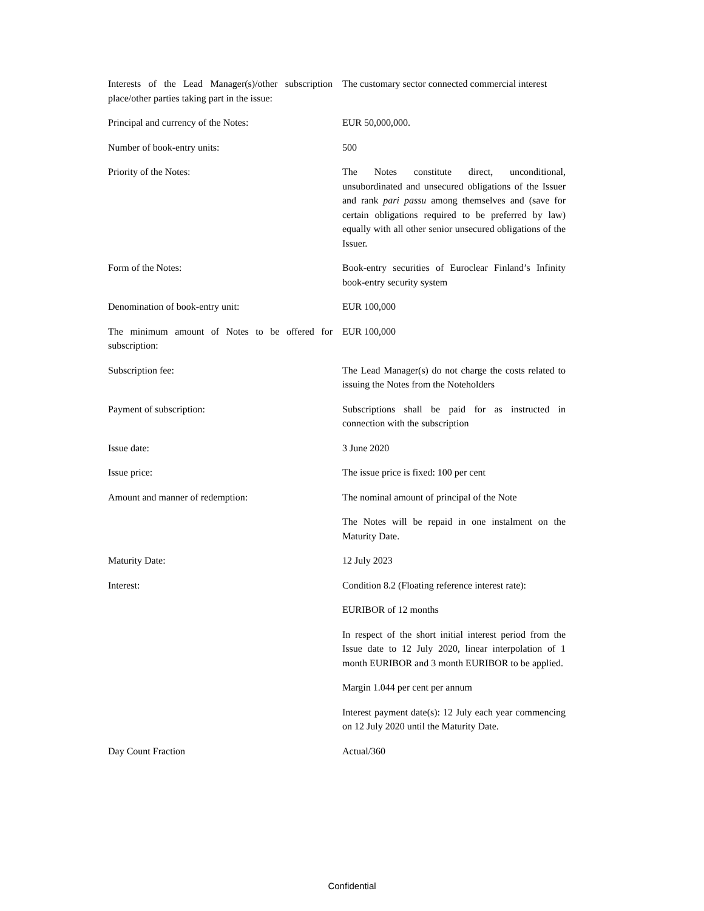| Interests of the Lead Manager(s)/other subscription place/other parties taking part in the issue: | The customary sector connected commercial interest |
| Principal and currency of the Notes: | EUR 50,000,000. |
| Number of book-entry units: | 500 |
| Priority of the Notes: | The Notes constitute direct, unconditional, unsubordinated and unsecured obligations of the Issuer and rank pari passu among themselves and (save for certain obligations required to be preferred by law) equally with all other senior unsecured obligations of the Issuer. |
| Form of the Notes: | Book-entry securities of Euroclear Finland’s Infinity book-entry security system |
| Denomination of book-entry unit: | EUR 100,000 |
| The minimum amount of Notes to be offered for subscription: | EUR 100,000 |
| Subscription fee: | The Lead Manager(s) do not charge the costs related to issuing the Notes from the Noteholders |
| Payment of subscription: | Subscriptions shall be paid for as instructed in connection with the subscription |
| Issue date: | 3 June 2020 |
| Issue price: | The issue price is fixed: 100 per cent |
| Amount and manner of redemption: | The nominal amount of principal of the Note |
| | The Notes will be repaid in one instalment on the Maturity Date. |
| Maturity Date: | 12 July 2023 |
| Interest: | Condition 8.2 (Floating reference interest rate): |
| | EURIBOR of 12 months |
| | In respect of the short initial interest period from the Issue date to 12 July 2020, linear interpolation of 1 month EURIBOR and 3 month EURIBOR to be applied. |
| | Margin 1.044 per cent per annum |
| | Interest payment date(s): 12 July each year commencing on 12 July 2020 until the Maturity Date. |
| Day Count Fraction | Actual/360 |
Confidential